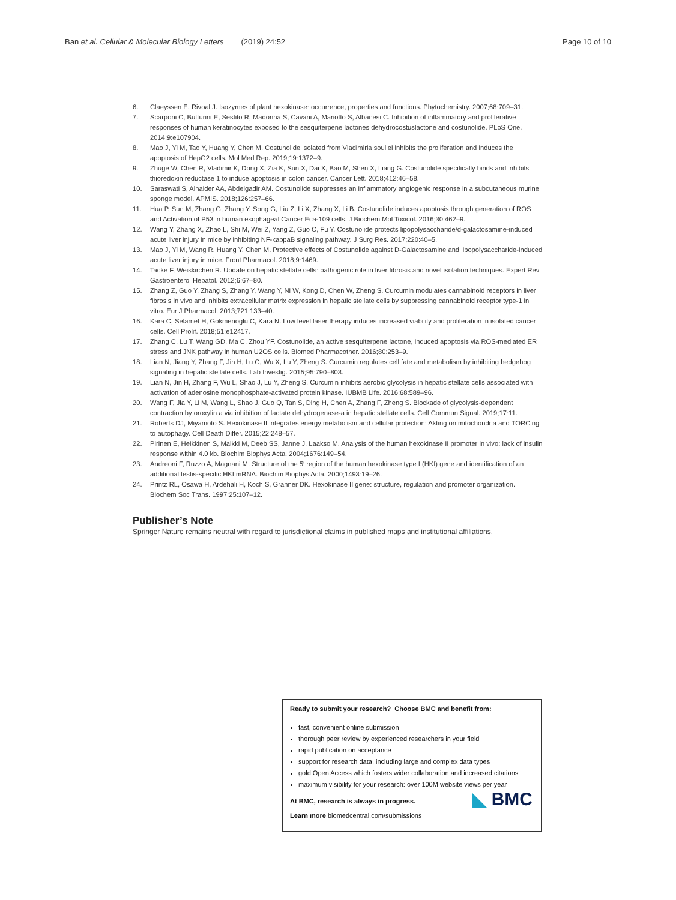Ban et al. Cellular & Molecular Biology Letters (2019) 24:52 Page 10 of 10
6. Claeyssen E, Rivoal J. Isozymes of plant hexokinase: occurrence, properties and functions. Phytochemistry. 2007;68:709–31.
7. Scarponi C, Butturini E, Sestito R, Madonna S, Cavani A, Mariotto S, Albanesi C. Inhibition of inflammatory and proliferative responses of human keratinocytes exposed to the sesquiterpene lactones dehydrocostuslactone and costunolide. PLoS One. 2014;9:e107904.
8. Mao J, Yi M, Tao Y, Huang Y, Chen M. Costunolide isolated from Vladimiria souliei inhibits the proliferation and induces the apoptosis of HepG2 cells. Mol Med Rep. 2019;19:1372–9.
9. Zhuge W, Chen R, Vladimir K, Dong X, Zia K, Sun X, Dai X, Bao M, Shen X, Liang G. Costunolide specifically binds and inhibits thioredoxin reductase 1 to induce apoptosis in colon cancer. Cancer Lett. 2018;412:46–58.
10. Saraswati S, Alhaider AA, Abdelgadir AM. Costunolide suppresses an inflammatory angiogenic response in a subcutaneous murine sponge model. APMIS. 2018;126:257–66.
11. Hua P, Sun M, Zhang G, Zhang Y, Song G, Liu Z, Li X, Zhang X, Li B. Costunolide induces apoptosis through generation of ROS and Activation of P53 in human esophageal Cancer Eca-109 cells. J Biochem Mol Toxicol. 2016;30:462–9.
12. Wang Y, Zhang X, Zhao L, Shi M, Wei Z, Yang Z, Guo C, Fu Y. Costunolide protects lipopolysaccharide/d-galactosamine-induced acute liver injury in mice by inhibiting NF-kappaB signaling pathway. J Surg Res. 2017;220:40–5.
13. Mao J, Yi M, Wang R, Huang Y, Chen M. Protective effects of Costunolide against D-Galactosamine and lipopolysaccharide-induced acute liver injury in mice. Front Pharmacol. 2018;9:1469.
14. Tacke F, Weiskirchen R. Update on hepatic stellate cells: pathogenic role in liver fibrosis and novel isolation techniques. Expert Rev Gastroenterol Hepatol. 2012;6:67–80.
15. Zhang Z, Guo Y, Zhang S, Zhang Y, Wang Y, Ni W, Kong D, Chen W, Zheng S. Curcumin modulates cannabinoid receptors in liver fibrosis in vivo and inhibits extracellular matrix expression in hepatic stellate cells by suppressing cannabinoid receptor type-1 in vitro. Eur J Pharmacol. 2013;721:133–40.
16. Kara C, Selamet H, Gokmenoglu C, Kara N. Low level laser therapy induces increased viability and proliferation in isolated cancer cells. Cell Prolif. 2018;51:e12417.
17. Zhang C, Lu T, Wang GD, Ma C, Zhou YF. Costunolide, an active sesquiterpene lactone, induced apoptosis via ROS-mediated ER stress and JNK pathway in human U2OS cells. Biomed Pharmacother. 2016;80:253–9.
18. Lian N, Jiang Y, Zhang F, Jin H, Lu C, Wu X, Lu Y, Zheng S. Curcumin regulates cell fate and metabolism by inhibiting hedgehog signaling in hepatic stellate cells. Lab Investig. 2015;95:790–803.
19. Lian N, Jin H, Zhang F, Wu L, Shao J, Lu Y, Zheng S. Curcumin inhibits aerobic glycolysis in hepatic stellate cells associated with activation of adenosine monophosphate-activated protein kinase. IUBMB Life. 2016;68:589–96.
20. Wang F, Jia Y, Li M, Wang L, Shao J, Guo Q, Tan S, Ding H, Chen A, Zhang F, Zheng S. Blockade of glycolysis-dependent contraction by oroxylin a via inhibition of lactate dehydrogenase-a in hepatic stellate cells. Cell Commun Signal. 2019;17:11.
21. Roberts DJ, Miyamoto S. Hexokinase II integrates energy metabolism and cellular protection: Akting on mitochondria and TORCing to autophagy. Cell Death Differ. 2015;22:248–57.
22. Pirinen E, Heikkinen S, Malkki M, Deeb SS, Janne J, Laakso M. Analysis of the human hexokinase II promoter in vivo: lack of insulin response within 4.0 kb. Biochim Biophys Acta. 2004;1676:149–54.
23. Andreoni F, Ruzzo A, Magnani M. Structure of the 5′ region of the human hexokinase type I (HKI) gene and identification of an additional testis-specific HKI mRNA. Biochim Biophys Acta. 2000;1493:19–26.
24. Printz RL, Osawa H, Ardehali H, Koch S, Granner DK. Hexokinase II gene: structure, regulation and promoter organization. Biochem Soc Trans. 1997;25:107–12.
Publisher’s Note
Springer Nature remains neutral with regard to jurisdictional claims in published maps and institutional affiliations.
Ready to submit your research? Choose BMC and benefit from:
fast, convenient online submission
thorough peer review by experienced researchers in your field
rapid publication on acceptance
support for research data, including large and complex data types
gold Open Access which fosters wider collaboration and increased citations
maximum visibility for your research: over 100M website views per year
At BMC, research is always in progress.
Learn more biomedcentral.com/submissions
◣ BMC